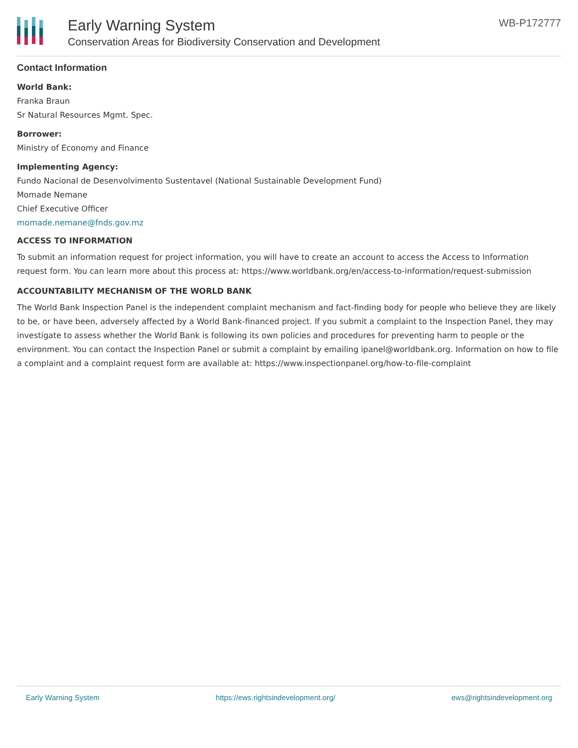Early Warning System
Conservation Areas for Biodiversity Conservation and Development
WB-P172777
Contact Information
World Bank:
Franka Braun
Sr Natural Resources Mgmt. Spec.
Borrower:
Ministry of Economy and Finance
Implementing Agency:
Fundo Nacional de Desenvolvimento Sustentavel (National Sustainable Development Fund)
Momade Nemane
Chief Executive Officer
momade.nemane@fnds.gov.mz
ACCESS TO INFORMATION
To submit an information request for project information, you will have to create an account to access the Access to Information request form. You can learn more about this process at: https://www.worldbank.org/en/access-to-information/request-submission
ACCOUNTABILITY MECHANISM OF THE WORLD BANK
The World Bank Inspection Panel is the independent complaint mechanism and fact-finding body for people who believe they are likely to be, or have been, adversely affected by a World Bank-financed project. If you submit a complaint to the Inspection Panel, they may investigate to assess whether the World Bank is following its own policies and procedures for preventing harm to people or the environment. You can contact the Inspection Panel or submit a complaint by emailing ipanel@worldbank.org. Information on how to file a complaint and a complaint request form are available at: https://www.inspectionpanel.org/how-to-file-complaint
Early Warning System https://ews.rightsindevelopment.org/ ews@rightsindevelopment.org